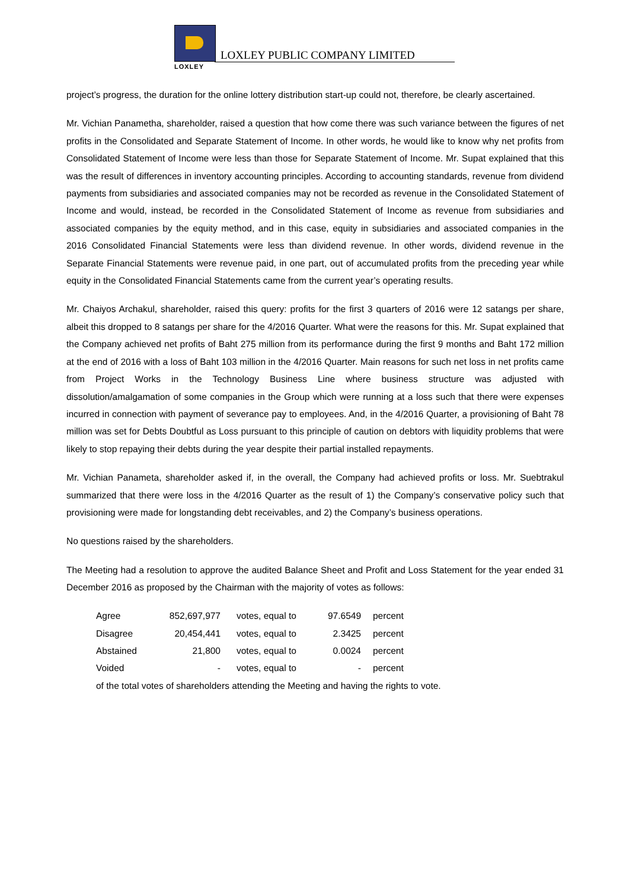LOXLEY
LOXLEY PUBLIC COMPANY LIMITED
project’s progress, the duration for the online lottery distribution start-up could not, therefore, be clearly ascertained.
Mr. Vichian Panametha, shareholder, raised a question that how come there was such variance between the figures of net profits in the Consolidated and Separate Statement of Income. In other words, he would like to know why net profits from Consolidated Statement of Income were less than those for Separate Statement of Income. Mr. Supat explained that this was the result of differences in inventory accounting principles. According to accounting standards, revenue from dividend payments from subsidiaries and associated companies may not be recorded as revenue in the Consolidated Statement of Income and would, instead, be recorded in the Consolidated Statement of Income as revenue from subsidiaries and associated companies by the equity method, and in this case, equity in subsidiaries and associated companies in the 2016 Consolidated Financial Statements were less than dividend revenue. In other words, dividend revenue in the Separate Financial Statements were revenue paid, in one part, out of accumulated profits from the preceding year while equity in the Consolidated Financial Statements came from the current year’s operating results.
Mr. Chaiyos Archakul, shareholder, raised this query: profits for the first 3 quarters of 2016 were 12 satangs per share, albeit this dropped to 8 satangs per share for the 4/2016 Quarter. What were the reasons for this. Mr. Supat explained that the Company achieved net profits of Baht 275 million from its performance during the first 9 months and Baht 172 million at the end of 2016 with a loss of Baht 103 million in the 4/2016 Quarter. Main reasons for such net loss in net profits came from Project Works in the Technology Business Line where business structure was adjusted with dissolution/amalgamation of some companies in the Group which were running at a loss such that there were expenses incurred in connection with payment of severance pay to employees. And, in the 4/2016 Quarter, a provisioning of Baht 78 million was set for Debts Doubtful as Loss pursuant to this principle of caution on debtors with liquidity problems that were likely to stop repaying their debts during the year despite their partial installed repayments.
Mr. Vichian Panameta, shareholder asked if, in the overall, the Company had achieved profits or loss. Mr. Suebtrakul summarized that there were loss in the 4/2016 Quarter as the result of 1) the Company’s conservative policy such that provisioning were made for longstanding debt receivables, and 2) the Company’s business operations.
No questions raised by the shareholders.
The Meeting had a resolution to approve the audited Balance Sheet and Profit and Loss Statement for the year ended 31 December 2016 as proposed by the Chairman with the majority of votes as follows:
| Agree | 852,697,977 | votes, equal to | 97.6549 | percent |
| Disagree | 20,454,441 | votes, equal to | 2.3425 | percent |
| Abstained | 21,800 | votes, equal to | 0.0024 | percent |
| Voided | - | votes, equal to | - | percent |
of the total votes of shareholders attending the Meeting and having the rights to vote.